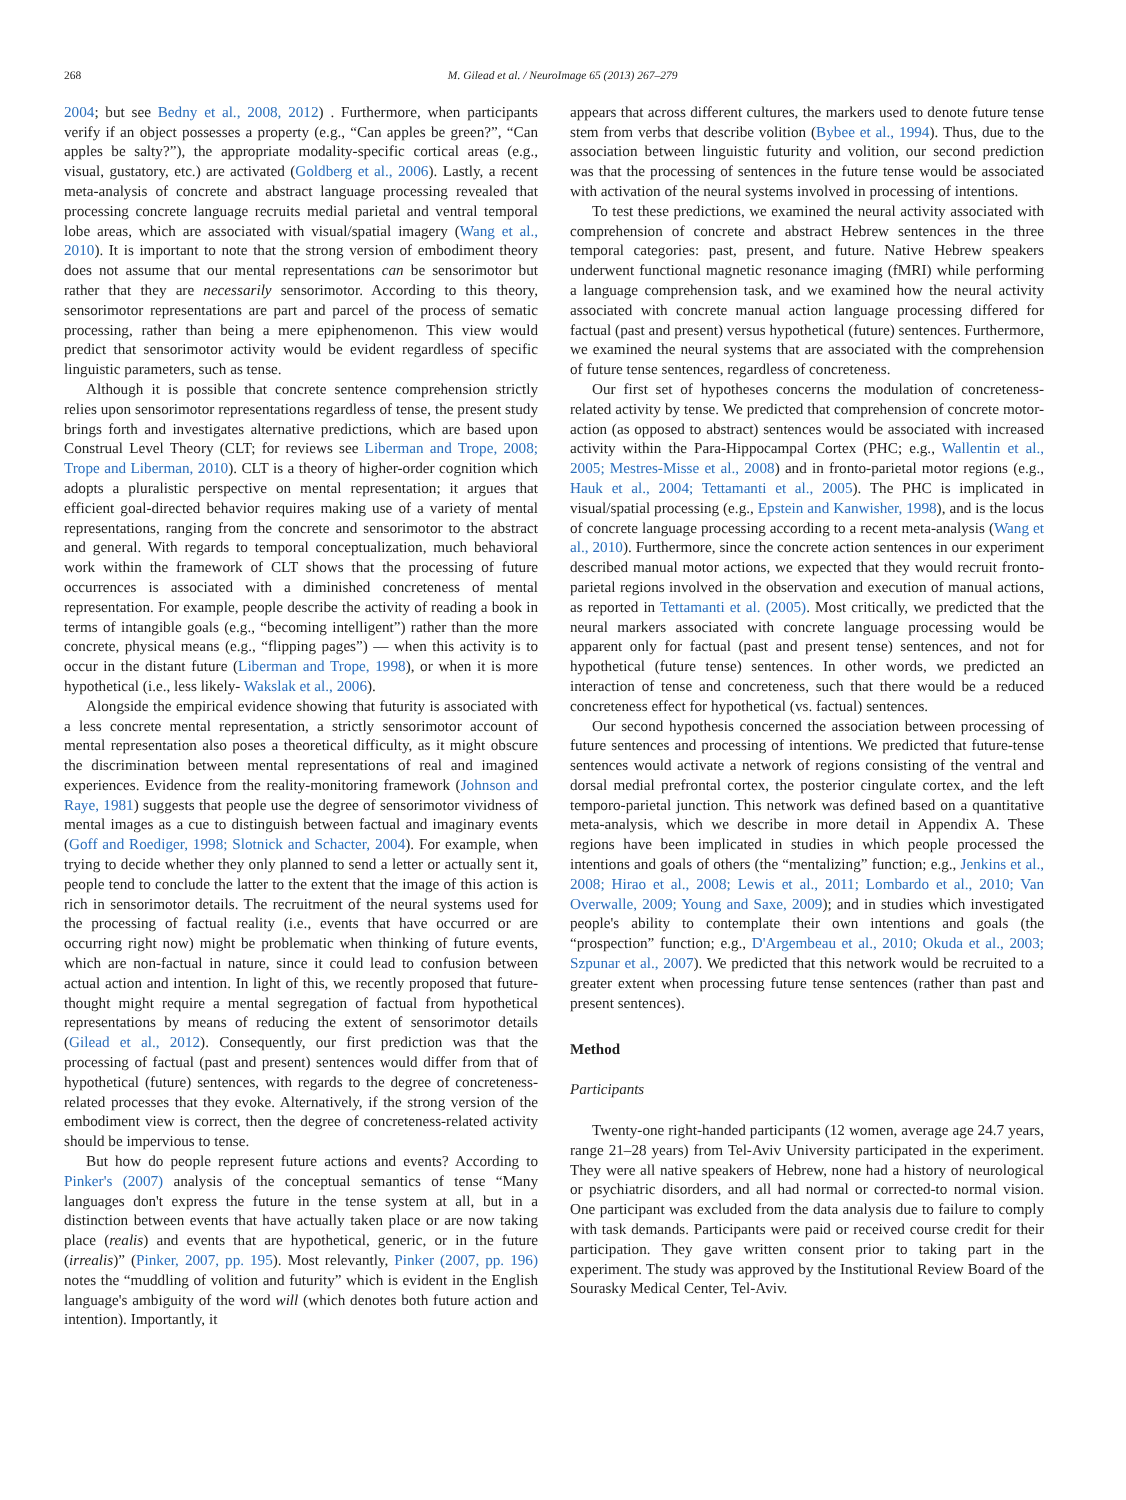268 M. Gilead et al. / NeuroImage 65 (2013) 267–279
2004; but see Bedny et al., 2008, 2012) . Furthermore, when participants verify if an object possesses a property (e.g., “Can apples be green?”, “Can apples be salty?”), the appropriate modality-specific cortical areas (e.g., visual, gustatory, etc.) are activated (Goldberg et al., 2006). Lastly, a recent meta-analysis of concrete and abstract language processing revealed that processing concrete language recruits medial parietal and ventral temporal lobe areas, which are associated with visual/spatial imagery (Wang et al., 2010). It is important to note that the strong version of embodiment theory does not assume that our mental representations can be sensorimotor but rather that they are necessarily sensorimotor. According to this theory, sensorimotor representations are part and parcel of the process of sematic processing, rather than being a mere epiphenomenon. This view would predict that sensorimotor activity would be evident regardless of specific linguistic parameters, such as tense.
Although it is possible that concrete sentence comprehension strictly relies upon sensorimotor representations regardless of tense, the present study brings forth and investigates alternative predictions, which are based upon Construal Level Theory (CLT; for reviews see Liberman and Trope, 2008; Trope and Liberman, 2010). CLT is a theory of higher-order cognition which adopts a pluralistic perspective on mental representation; it argues that efficient goal-directed behavior requires making use of a variety of mental representations, ranging from the concrete and sensorimotor to the abstract and general. With regards to temporal conceptualization, much behavioral work within the framework of CLT shows that the processing of future occurrences is associated with a diminished concreteness of mental representation. For example, people describe the activity of reading a book in terms of intangible goals (e.g., “becoming intelligent”) rather than the more concrete, physical means (e.g., “flipping pages”) — when this activity is to occur in the distant future (Liberman and Trope, 1998), or when it is more hypothetical (i.e., less likely- Wakslak et al., 2006).
Alongside the empirical evidence showing that futurity is associated with a less concrete mental representation, a strictly sensorimotor account of mental representation also poses a theoretical difficulty, as it might obscure the discrimination between mental representations of real and imagined experiences. Evidence from the reality-monitoring framework (Johnson and Raye, 1981) suggests that people use the degree of sensorimotor vividness of mental images as a cue to distinguish between factual and imaginary events (Goff and Roediger, 1998; Slotnick and Schacter, 2004). For example, when trying to decide whether they only planned to send a letter or actually sent it, people tend to conclude the latter to the extent that the image of this action is rich in sensorimotor details. The recruitment of the neural systems used for the processing of factual reality (i.e., events that have occurred or are occurring right now) might be problematic when thinking of future events, which are non-factual in nature, since it could lead to confusion between actual action and intention. In light of this, we recently proposed that future-thought might require a mental segregation of factual from hypothetical representations by means of reducing the extent of sensorimotor details (Gilead et al., 2012). Consequently, our first prediction was that the processing of factual (past and present) sentences would differ from that of hypothetical (future) sentences, with regards to the degree of concreteness-related processes that they evoke. Alternatively, if the strong version of the embodiment view is correct, then the degree of concreteness-related activity should be impervious to tense.
But how do people represent future actions and events? According to Pinker's (2007) analysis of the conceptual semantics of tense “Many languages don't express the future in the tense system at all, but in a distinction between events that have actually taken place or are now taking place (realis) and events that are hypothetical, generic, or in the future (irrealis)” (Pinker, 2007, pp. 195). Most relevantly, Pinker (2007, pp. 196) notes the “muddling of volition and futurity” which is evident in the English language's ambiguity of the word will (which denotes both future action and intention). Importantly, it
appears that across different cultures, the markers used to denote future tense stem from verbs that describe volition (Bybee et al., 1994). Thus, due to the association between linguistic futurity and volition, our second prediction was that the processing of sentences in the future tense would be associated with activation of the neural systems involved in processing of intentions.
To test these predictions, we examined the neural activity associated with comprehension of concrete and abstract Hebrew sentences in the three temporal categories: past, present, and future. Native Hebrew speakers underwent functional magnetic resonance imaging (fMRI) while performing a language comprehension task, and we examined how the neural activity associated with concrete manual action language processing differed for factual (past and present) versus hypothetical (future) sentences. Furthermore, we examined the neural systems that are associated with the comprehension of future tense sentences, regardless of concreteness.
Our first set of hypotheses concerns the modulation of concreteness-related activity by tense. We predicted that comprehension of concrete motor-action (as opposed to abstract) sentences would be associated with increased activity within the Para-Hippocampal Cortex (PHC; e.g., Wallentin et al., 2005; Mestres-Misse et al., 2008) and in fronto-parietal motor regions (e.g., Hauk et al., 2004; Tettamanti et al., 2005). The PHC is implicated in visual/spatial processing (e.g., Epstein and Kanwisher, 1998), and is the locus of concrete language processing according to a recent meta-analysis (Wang et al., 2010). Furthermore, since the concrete action sentences in our experiment described manual motor actions, we expected that they would recruit fronto-parietal regions involved in the observation and execution of manual actions, as reported in Tettamanti et al. (2005). Most critically, we predicted that the neural markers associated with concrete language processing would be apparent only for factual (past and present tense) sentences, and not for hypothetical (future tense) sentences. In other words, we predicted an interaction of tense and concreteness, such that there would be a reduced concreteness effect for hypothetical (vs. factual) sentences.
Our second hypothesis concerned the association between processing of future sentences and processing of intentions. We predicted that future-tense sentences would activate a network of regions consisting of the ventral and dorsal medial prefrontal cortex, the posterior cingulate cortex, and the left temporo-parietal junction. This network was defined based on a quantitative meta-analysis, which we describe in more detail in Appendix A. These regions have been implicated in studies in which people processed the intentions and goals of others (the “mentalizing” function; e.g., Jenkins et al., 2008; Hirao et al., 2008; Lewis et al., 2011; Lombardo et al., 2010; Van Overwalle, 2009; Young and Saxe, 2009); and in studies which investigated people's ability to contemplate their own intentions and goals (the “prospection” function; e.g., D'Argembeau et al., 2010; Okuda et al., 2003; Szpunar et al., 2007). We predicted that this network would be recruited to a greater extent when processing future tense sentences (rather than past and present sentences).
Method
Participants
Twenty-one right-handed participants (12 women, average age 24.7 years, range 21–28 years) from Tel-Aviv University participated in the experiment. They were all native speakers of Hebrew, none had a history of neurological or psychiatric disorders, and all had normal or corrected-to normal vision. One participant was excluded from the data analysis due to failure to comply with task demands. Participants were paid or received course credit for their participation. They gave written consent prior to taking part in the experiment. The study was approved by the Institutional Review Board of the Sourasky Medical Center, Tel-Aviv.